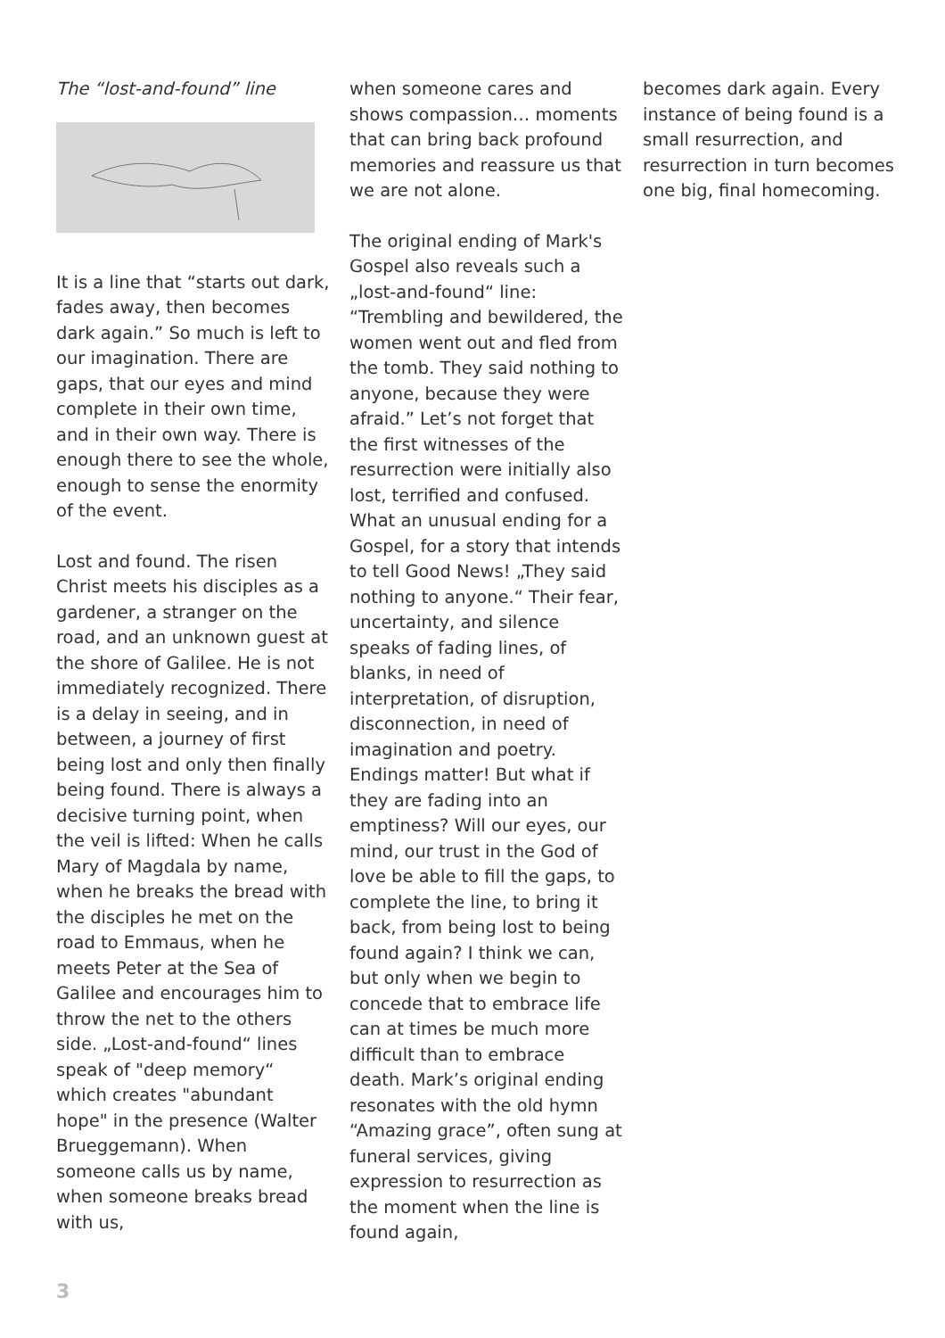The “lost-and-found” line
It is a line that “starts out dark, fades away, then becomes dark again.” So much is left to our imagination. There are gaps, that our eyes and mind complete in their own time, and in their own way. There is enough there to see the whole, enough to sense the enormity of the event.
Lost and found. The risen Christ meets his disciples as a gardener, a stranger on the road, and an unknown guest at the shore of Galilee. He is not immediately recognized. There is a delay in seeing, and in between, a journey of first being lost and only then finally being found. There is always a decisive turning point, when the veil is lifted: When he calls Mary of Magdala by name, when he breaks the bread with the disciples he met on the road to Emmaus, when he meets Peter at the Sea of Galilee and encourages him to throw the net to the others side. „Lost-and-found“ lines speak of "deep memory“ which creates "abundant hope" in the presence (Walter Brueggemann). When someone calls us by name, when someone breaks bread with us,
when someone cares and shows compassion… moments that can bring back profound memories and reassure us that we are not alone.
The original ending of Mark's Gospel also reveals such a „lost-and-found“ line: “Trembling and bewildered, the women went out and fled from the tomb. They said nothing to anyone, because they were afraid.” Let’s not forget that the first witnesses of the resurrection were initially also lost, terrified and confused. What an unusual ending for a Gospel, for a story that intends to tell Good News! „They said nothing to anyone.“ Their fear, uncertainty, and silence speaks of fading lines, of blanks, in need of interpretation, of disruption, disconnection, in need of imagination and poetry. Endings matter! But what if they are fading into an emptiness? Will our eyes, our mind, our trust in the God of love be able to fill the gaps, to complete the line, to bring it back, from being lost to being found again? I think we can, but only when we begin to concede that to embrace life can at times be much more difficult than to embrace death. Mark’s original ending resonates with the old hymn “Amazing grace”, often sung at funeral services, giving expression to resurrection as the moment when the line is found again,
becomes dark again. Every instance of being found is a small resurrection, and resurrection in turn becomes one big, final homecoming.
3